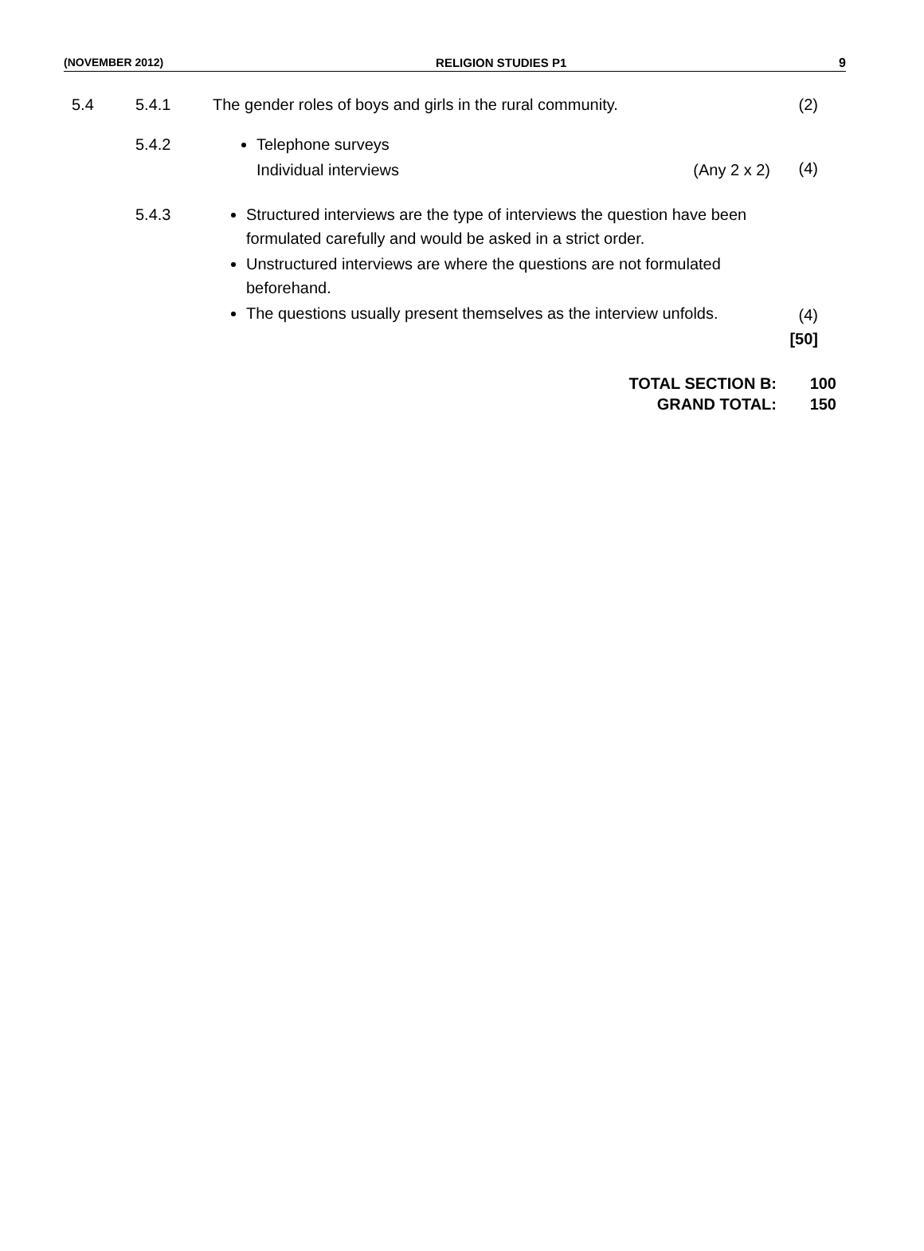(NOVEMBER 2012) RELIGION STUDIES P1 9
5.4 5.4.1 The gender roles of boys and girls in the rural community. (2)
5.4.2 Telephone surveys
Individual interviews (Any 2 x 2)
(4)
5.4.3 Structured interviews are the type of interviews the question have been formulated carefully and would be asked in a strict order.
Unstructured interviews are where the questions are not formulated beforehand.
The questions usually present themselves as the interview unfolds.
(4)
[50]
TOTAL SECTION B:
GRAND TOTAL:
100
150